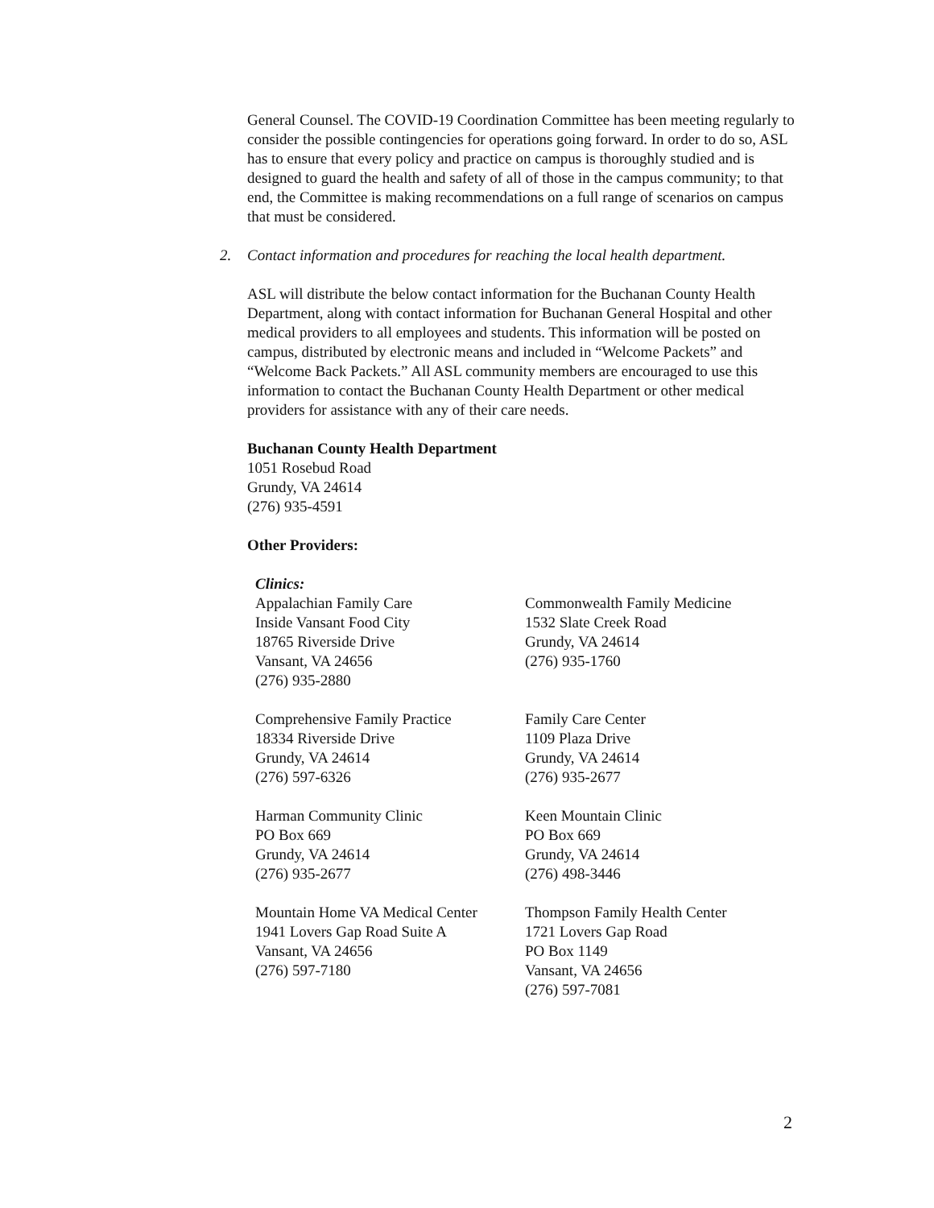General Counsel. The COVID-19 Coordination Committee has been meeting regularly to consider the possible contingencies for operations going forward. In order to do so, ASL has to ensure that every policy and practice on campus is thoroughly studied and is designed to guard the health and safety of all of those in the campus community; to that end, the Committee is making recommendations on a full range of scenarios on campus that must be considered.
2. Contact information and procedures for reaching the local health department.
ASL will distribute the below contact information for the Buchanan County Health Department, along with contact information for Buchanan General Hospital and other medical providers to all employees and students. This information will be posted on campus, distributed by electronic means and included in “Welcome Packets” and “Welcome Back Packets.” All ASL community members are encouraged to use this information to contact the Buchanan County Health Department or other medical providers for assistance with any of their care needs.
Buchanan County Health Department
1051 Rosebud Road
Grundy, VA 24614
(276) 935-4591
Other Providers:
| Clinics: Appalachian Family Care Inside Vansant Food City 18765 Riverside Drive Vansant, VA 24656 (276) 935-2880 | Commonwealth Family Medicine 1532 Slate Creek Road Grundy, VA 24614 (276) 935-1760 |
| Comprehensive Family Practice 18334 Riverside Drive Grundy, VA 24614 (276) 597-6326 | Family Care Center 1109 Plaza Drive Grundy, VA 24614 (276) 935-2677 |
| Harman Community Clinic PO Box 669 Grundy, VA 24614 (276) 935-2677 | Keen Mountain Clinic PO Box 669 Grundy, VA 24614 (276) 498-3446 |
| Mountain Home VA Medical Center 1941 Lovers Gap Road Suite A Vansant, VA 24656 (276) 597-7180 | Thompson Family Health Center 1721 Lovers Gap Road PO Box 1149 Vansant, VA 24656 (276) 597-7081 |
2